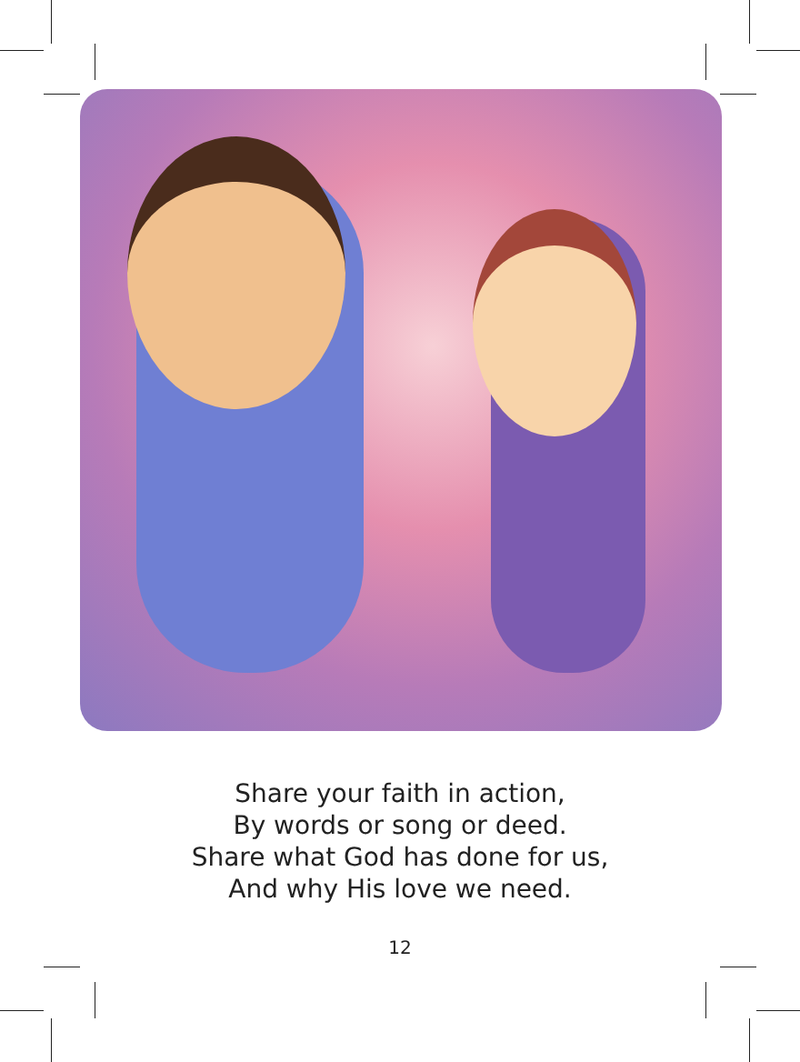Share your faith in action,
By words or song or deed.
Share what God has done for us,
And why His love we need.
12